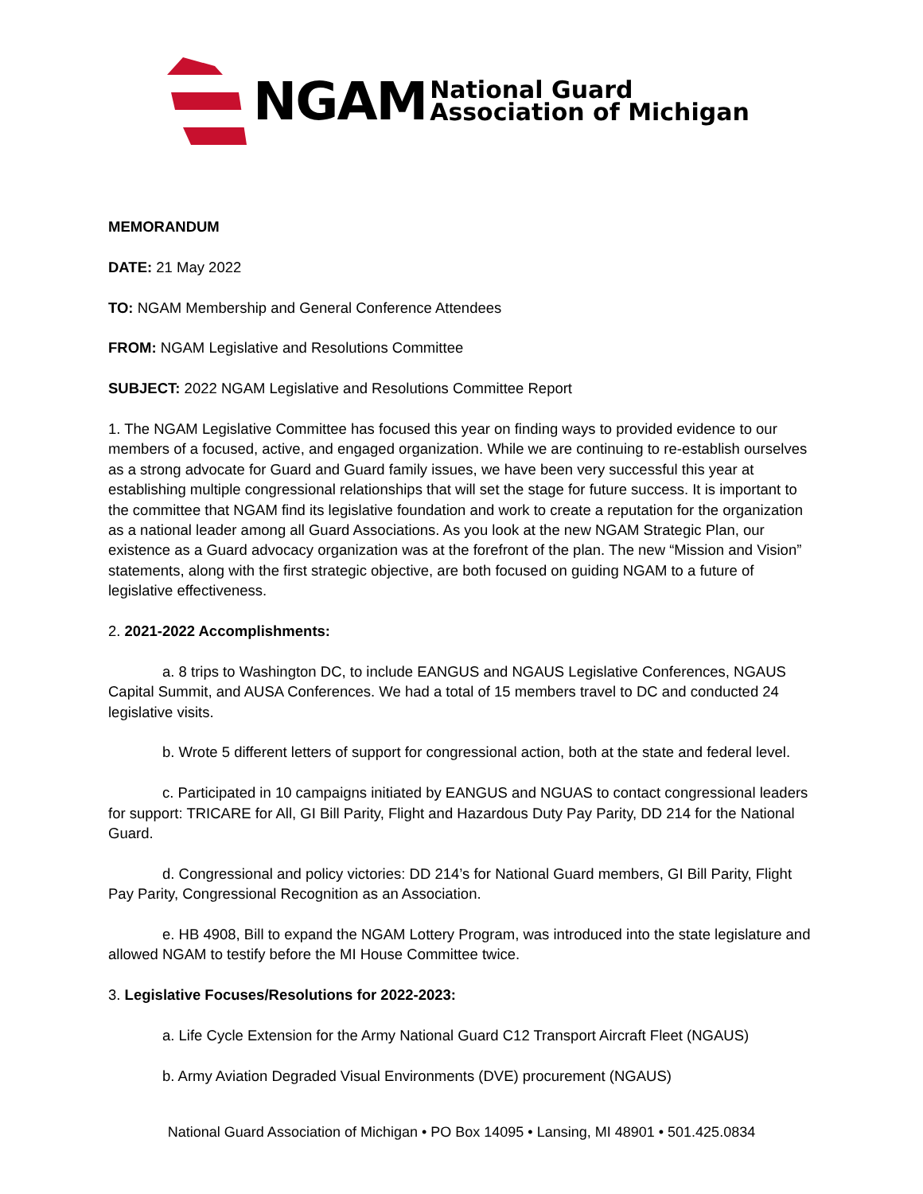NGAM
National Guard
Association of Michigan
MEMORANDUM
DATE: 21 May 2022
TO: NGAM Membership and General Conference Attendees
FROM: NGAM Legislative and Resolutions Committee
SUBJECT: 2022 NGAM Legislative and Resolutions Committee Report
1. The NGAM Legislative Committee has focused this year on finding ways to provided evidence to our members of a focused, active, and engaged organization. While we are continuing to re-establish ourselves as a strong advocate for Guard and Guard family issues, we have been very successful this year at establishing multiple congressional relationships that will set the stage for future success. It is important to the committee that NGAM find its legislative foundation and work to create a reputation for the organization as a national leader among all Guard Associations. As you look at the new NGAM Strategic Plan, our existence as a Guard advocacy organization was at the forefront of the plan. The new “Mission and Vision” statements, along with the first strategic objective, are both focused on guiding NGAM to a future of legislative effectiveness.
2. 2021-2022 Accomplishments:
a. 8 trips to Washington DC, to include EANGUS and NGAUS Legislative Conferences, NGAUS Capital Summit, and AUSA Conferences. We had a total of 15 members travel to DC and conducted 24 legislative visits.
b. Wrote 5 different letters of support for congressional action, both at the state and federal level.
c. Participated in 10 campaigns initiated by EANGUS and NGUAS to contact congressional leaders for support: TRICARE for All, GI Bill Parity, Flight and Hazardous Duty Pay Parity, DD 214 for the National Guard.
d. Congressional and policy victories: DD 214’s for National Guard members, GI Bill Parity, Flight Pay Parity, Congressional Recognition as an Association.
e. HB 4908, Bill to expand the NGAM Lottery Program, was introduced into the state legislature and allowed NGAM to testify before the MI House Committee twice.
3. Legislative Focuses/Resolutions for 2022-2023:
a. Life Cycle Extension for the Army National Guard C12 Transport Aircraft Fleet (NGAUS)
b. Army Aviation Degraded Visual Environments (DVE) procurement (NGAUS)
National Guard Association of Michigan • PO Box 14095 • Lansing, MI 48901 • 501.425.0834